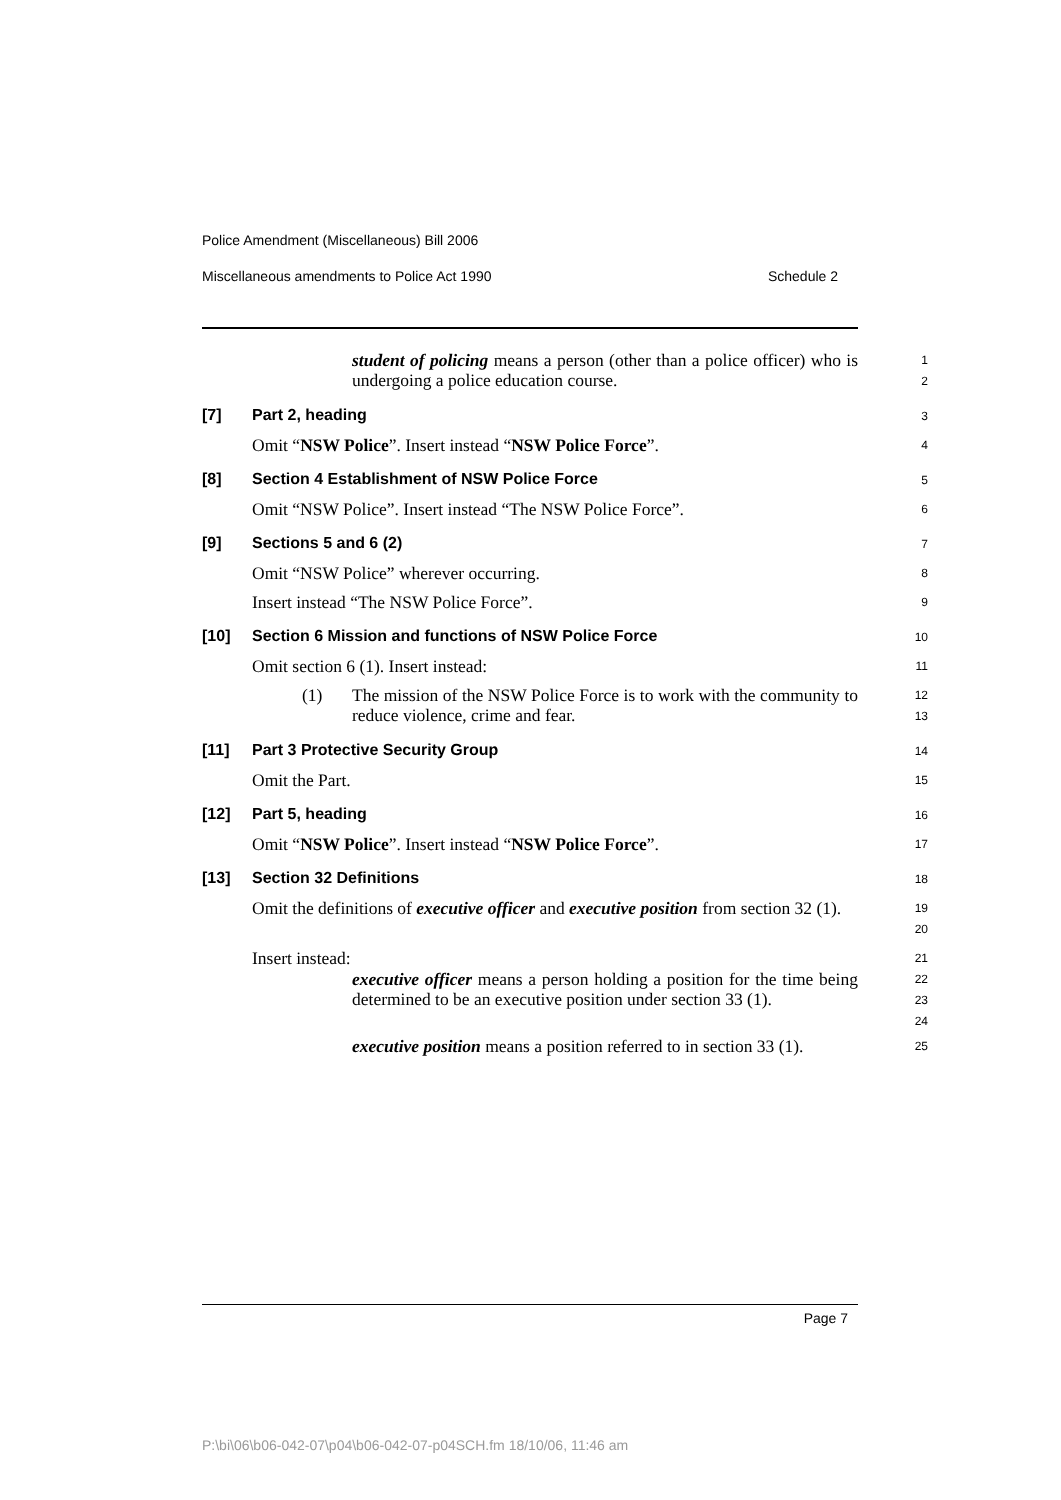Police Amendment (Miscellaneous) Bill 2006
Miscellaneous amendments to Police Act 1990 Schedule 2
student of policing means a person (other than a police officer) who is undergoing a police education course.
1
2
[7] Part 2, heading
3
Omit “NSW Police”. Insert instead “NSW Police Force”.
4
[8] Section 4 Establishment of NSW Police Force
5
Omit “NSW Police”. Insert instead “The NSW Police Force”.
6
[9] Sections 5 and 6 (2)
7
Omit “NSW Police” wherever occurring.
8
Insert instead “The NSW Police Force”.
9
[10] Section 6 Mission and functions of NSW Police Force
10
Omit section 6 (1). Insert instead:
11
(1) The mission of the NSW Police Force is to work with the community to reduce violence, crime and fear.
12
13
[11] Part 3 Protective Security Group
14
Omit the Part.
15
[12] Part 5, heading
16
Omit “NSW Police”. Insert instead “NSW Police Force”.
17
[13] Section 32 Definitions
18
Omit the definitions of executive officer and executive position from section 32 (1).
19
20
Insert instead:
21
executive officer means a person holding a position for the time being determined to be an executive position under section 33 (1).
22
23
24
executive position means a position referred to in section 33 (1).
25
Page 7
P:\bi\06\b06-042-07\p04\b06-042-07-p04SCH.fm 18/10/06, 11:46 am